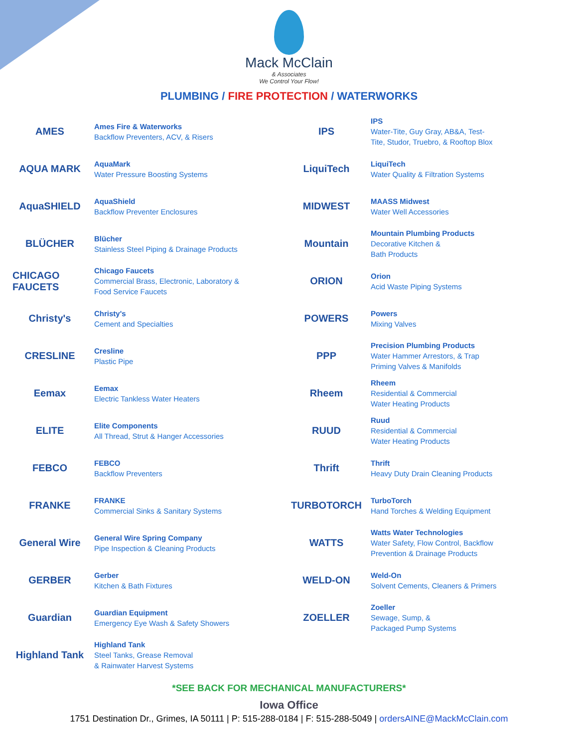Mack McClain
& Associates
We Control Your Flow!
PLUMBING / FIRE PROTECTION / WATERWORKS
AMES
Ames Fire & Waterworks
Backflow Preventers, ACV, & Risers
AQUA MARK
AquaMark
Water Pressure Boosting Systems
AquaSHIELD
AquaShield
Backflow Preventer Enclosures
BLÜCHER
Blücher
Stainless Steel Piping & Drainage Products
CHICAGO FAUCETS
Chicago Faucets
Commercial Brass, Electronic, Laboratory &
Food Service Faucets
Christy's
Christy's
Cement and Specialties
CRESLINE
Cresline
Plastic Pipe
Eemax
Eemax
Electric Tankless Water Heaters
ELITE
Elite Components
All Thread, Strut & Hanger Accessories
FEBCO
FEBCO
Backflow Preventers
FRANKE
FRANKE
Commercial Sinks & Sanitary Systems
General Wire
General Wire Spring Company
Pipe Inspection & Cleaning Products
GERBER
Gerber
Kitchen & Bath Fixtures
Guardian
Guardian Equipment
Emergency Eye Wash & Safety Showers
Highland Tank
Highland Tank
Steel Tanks, Grease Removal
& Rainwater Harvest Systems
IPS
IPS
Water-Tite, Guy Gray, AB&A, Test-
Tite, Studor, Truebro, & Rooftop Blox
LiquiTech
LiquiTech
Water Quality & Filtration Systems
MIDWEST
MAASS Midwest
Water Well Accessories
Mountain
Mountain Plumbing Products
Decorative Kitchen &
Bath Products
ORION
Orion
Acid Waste Piping Systems
POWERS
Powers
Mixing Valves
PPP
Precision Plumbing Products
Water Hammer Arrestors, & Trap
Priming Valves & Manifolds
Rheem
Rheem
Residential & Commercial
Water Heating Products
RUUD
Ruud
Residential & Commercial
Water Heating Products
Thrift
Thrift
Heavy Duty Drain Cleaning Products
TURBOTORCH
TurboTorch
Hand Torches & Welding Equipment
WATTS
Watts Water Technologies
Water Safety, Flow Control, Backflow
Prevention & Drainage Products
WELD-ON
Weld-On
Solvent Cements, Cleaners & Primers
ZOELLER
Zoeller
Sewage, Sump, &
Packaged Pump Systems
*SEE BACK FOR MECHANICAL MANUFACTURERS*
Iowa Office
1751 Destination Dr., Grimes, IA 50111 | P: 515-288-0184 | F: 515-288-5049 | ordersAINE@MackMcClain.com